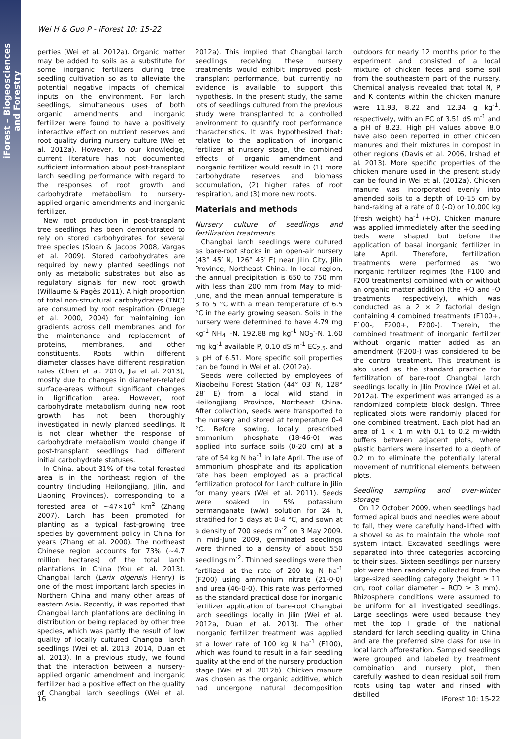iForest – Biogeosciences and Forestry
Wei H & Guo P - iForest 10: 15-22
perties (Wei et al. 2012a). Organic matter may be added to soils as a substitute for some inorganic fertilizers during tree seedling cultivation so as to alleviate the potential negative impacts of chemical inputs on the environment. For larch seedlings, simultaneous uses of both organic amendments and inorganic fertilizer were found to have a positively interactive effect on nutrient reserves and root quality during nursery culture (Wei et al. 2012a). However, to our knowledge, current literature has not documented sufficient information about post-transplant larch seedling performance with regard to the responses of root growth and carbohydrate metabolism to nursery-applied organic amendments and inorganic fertilizer.
New root production in post-transplant tree seedlings has been demonstrated to rely on stored carbohydrates for several tree species (Sloan & Jacobs 2008, Vargas et al. 2009). Stored carbohydrates are required by newly planted seedlings not only as metabolic substrates but also as regulatory signals for new root growth (Willaume & Pagès 2011). A high proportion of total non-structural carbohydrates (TNC) are consumed by root respiration (Druege et al. 2000, 2004) for maintaining ion gradients across cell membranes and for the maintenance and replacement of proteins, membranes, and other constituents. Roots within different diameter classes have different respiration rates (Chen et al. 2010, Jia et al. 2013), mostly due to changes in diameter-related surface-areas without significant changes in lignification area. However, root carbohydrate metabolism during new root growth has not been thoroughly investigated in newly planted seedlings. It is not clear whether the response of carbohydrate metabolism would change if post-transplant seedlings had different initial carbohydrate statuses.
In China, about 31% of the total forested area is in the northeast region of the country (including Heilongjiang, Jilin, and Liaoning Provinces), corresponding to a forested area of ~47×10<sup>4</sup> km<sup>2</sup> (Zhang 2007). Larch has been promoted for planting as a typical fast-growing tree species by government policy in China for years (Zhang et al. 2000). The northeast Chinese region accounts for 73% (~4.7 million hectares) of the total larch plantations in China (You et al. 2013). Changbai larch (Larix olgensis Henry) is one of the most important larch species in Northern China and many other areas of eastern Asia. Recently, it was reported that Changbai larch plantations are declining in distribution or being replaced by other tree species, which was partly the result of low quality of locally cultured Changbai larch seedlings (Wei et al. 2013, 2014, Duan et al. 2013). In a previous study, we found that the interaction between a nursery-applied organic amendment and inorganic fertilizer had a positive effect on the quality of Changbai larch seedlings (Wei et al. 2012a). This implied that Changbai larch seedlings receiving these nursery treatments would exhibit improved post-transplant performance, but currently no evidence is available to support this hypothesis. In the present study, the same lots of seedlings cultured from the previous study were transplanted to a controlled environment to quantify root performance characteristics. It was hypothesized that: relative to the application of inorganic fertilizer at nursery stage, the combined effects of organic amendment and inorganic fertilizer would result in (1) more carbohydrate reserves and biomass accumulation, (2) higher rates of root respiration, and (3) more new roots.
Materials and methods
Nursery culture of seedlings and fertilization treatments
Changbai larch seedlings were cultured as bare-root stocks in an open-air nursery (43° 45′ N, 126° 45′ E) near Jilin City, Jilin Province, Northeast China. In local region, the annual precipitation is 650 to 750 mm with less than 200 mm from May to mid-June, and the mean annual temperature is 3 to 5 °C with a mean temperature of 6.5 °C in the early growing season. Soils in the nursery were determined to have 4.79 mg kg<sup>-1</sup> NH<sub>4</sub><sup>+</sup>-N, 192.88 mg kg<sup>-1</sup> NO<sub>3</sub><sup>-</sup>-N, 1.60 mg kg<sup>-1</sup> available P, 0.10 dS m<sup>-1</sup> EC<sub>2.5</sub>, and a pH of 6.51. More specific soil properties can be found in Wei et al. (2012a).
Seeds were collected by employees of Xiaobeihu Forest Station (44° 03′ N, 128° 28′ E) from a local wild stand in Heilongjiang Province, Northeast China. After collection, seeds were transported to the nursery and stored at temperature 0-4 °C. Before sowing, locally prescribed ammonium phosphate (18-46-0) was applied into surface soils (0-20 cm) at a rate of 54 kg N ha<sup>-1</sup> in late April. The use of ammonium phosphate and its application rate has been employed as a practical fertilization protocol for Larch culture in Jilin for many years (Wei et al. 2011). Seeds were soaked in 5% potassium permanganate (w/w) solution for 24 h, stratified for 5 days at 0-4 °C, and sown at a density of 700 seeds m<sup>-2</sup> on 3 May 2009. In mid-June 2009, germinated seedlings were thinned to a density of about 550 seedlings m<sup>-2</sup>. Thinned seedlings were then fertilized at the rate of 200 kg N ha<sup>-1</sup> (F200) using ammonium nitrate (21-0-0) and urea (46-0-0). This rate was performed as the standard practical dose for inorganic fertilizer application of bare-root Changbai larch seedlings locally in Jilin (Wei et al. 2012a, Duan et al. 2013). The other inorganic fertilizer treatment was applied at a lower rate of 100 kg N ha<sup>-1</sup> (F100), which was found to result in a fair seedling quality at the end of the nursery production stage (Wei et al. 2012b). Chicken manure was chosen as the organic additive, which had undergone natural decomposition outdoors for nearly 12 months prior to the experiment and consisted of a local mixture of chicken feces and some soil from the southeastern part of the nursery. Chemical analysis revealed that total N, P and K contents within the chicken manure were 11.93, 8.22 and 12.34 g kg<sup>-1</sup>, respectively, with an EC of 3.51 dS m<sup>-1</sup> and a pH of 8.23. High pH values above 8.0 have also been reported in other chicken manures and their mixtures in compost in other regions (Davis et al. 2006, Irshad et al. 2013). More specific properties of the chicken manure used in the present study can be found in Wei et al. (2012a). Chicken manure was incorporated evenly into amended soils to a depth of 10-15 cm by hand-raking at a rate of 0 (-O) or 10,000 kg (fresh weight) ha<sup>-1</sup> (+O). Chicken manure was applied immediately after the seedling beds were shaped but before the application of basal inorganic fertilizer in late April. Therefore, fertilization treatments were performed as two inorganic fertilizer regimes (the F100 and F200 treatments) combined with or without an organic matter addition (the +O and -O treatments, respectively), which was conducted as a 2 × 2 factorial design containing 4 combined treatments (F100+, F100-, F200+, F200-). Therein, the combined treatment of inorganic fertilizer without organic matter added as an amendment (F200-) was considered to be the control treatment. This treatment is also used as the standard practice for fertilization of bare-root Changbai larch seedlings locally in Jilin Province (Wei et al. 2012a). The experiment was arranged as a randomized complete block design. Three replicated plots were randomly placed for one combined treatment. Each plot had an area of 1 × 1 m with 0.1 to 0.2 m-width buffers between adjacent plots, where plastic barriers were inserted to a depth of 0.2 m to eliminate the potentially lateral movement of nutritional elements between plots.
Seedling sampling and over-winter storage
On 12 October 2009, when seedlings had formed apical buds and needles were about to fall, they were carefully hand-lifted with a shovel so as to maintain the whole root system intact. Excavated seedlings were separated into three categories according to their sizes. Sixteen seedlings per nursery plot were then randomly collected from the large-sized seedling category (height ≥ 11 cm, root collar diameter – RCD ≥ 3 mm). Rhizosphere conditions were assumed to be uniform for all investigated seedlings. Large seedlings were used because they met the top I grade of the national standard for larch seedling quality in China and are the preferred size class for use in local larch afforestation. Sampled seedlings were grouped and labeled by treatment combination and nursery plot, then carefully washed to clean residual soil from roots using tap water and rinsed with distilled
16 iForest 10: 15-22